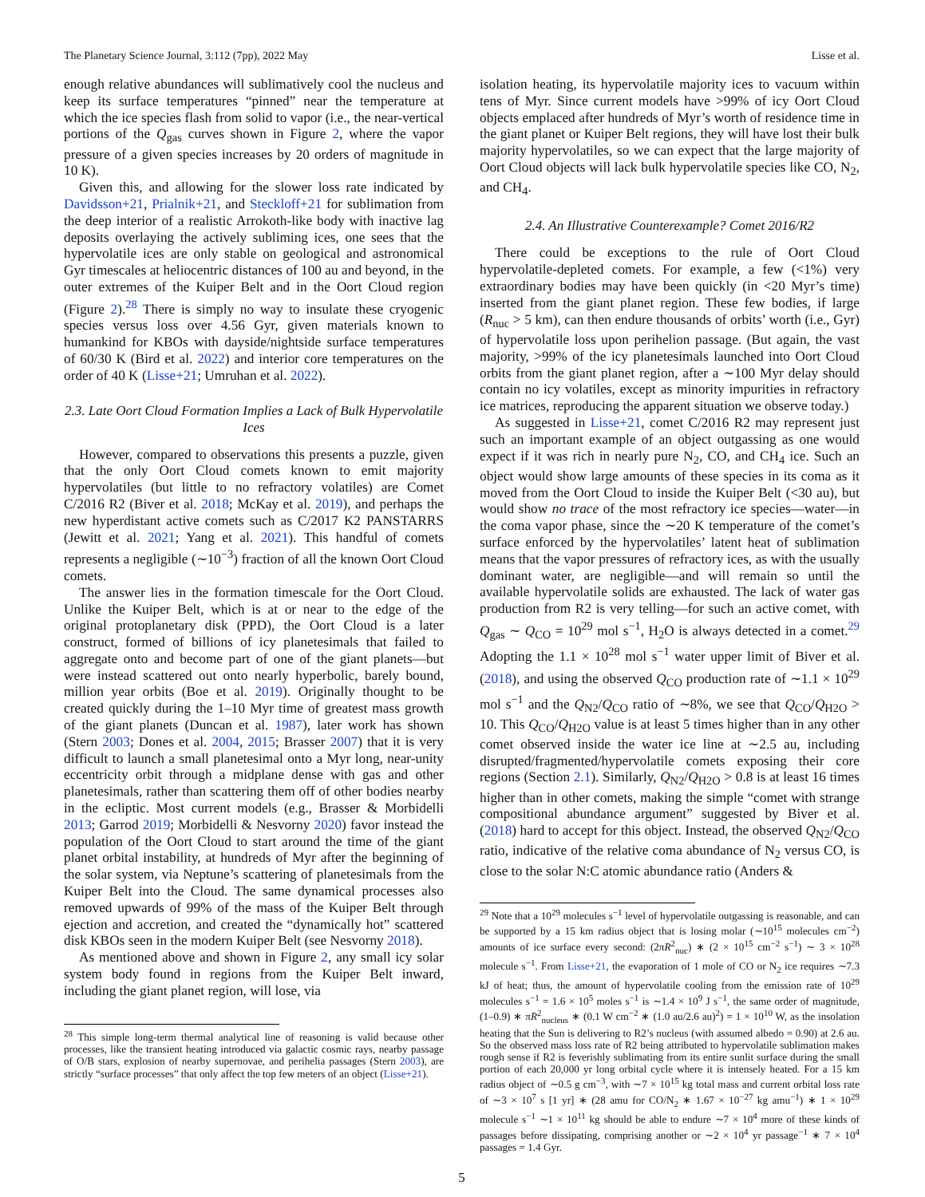The Planetary Science Journal, 3:112 (7pp), 2022 May Lisse et al.
enough relative abundances will sublimatively cool the nucleus and keep its surface temperatures “pinned” near the temperature at which the ice species flash from solid to vapor (i.e., the near-vertical portions of the Q<sub>gas</sub> curves shown in Figure 2, where the vapor pressure of a given species increases by 20 orders of magnitude in 10 K).
Given this, and allowing for the slower loss rate indicated by Davidsson+21, Prialnik+21, and Steckloff+21 for sublimation from the deep interior of a realistic Arrokoth-like body with inactive lag deposits overlaying the actively subliming ices, one sees that the hypervolatile ices are only stable on geological and astronomical Gyr timescales at heliocentric distances of 100 au and beyond, in the outer extremes of the Kuiper Belt and in the Oort Cloud region (Figure 2).<sup>28</sup> There is simply no way to insulate these cryogenic species versus loss over 4.56 Gyr, given materials known to humankind for KBOs with dayside/nightside surface temperatures of 60/30 K (Bird et al. 2022) and interior core temperatures on the order of 40 K (Lisse+21; Umruhan et al. 2022).
2.3. Late Oort Cloud Formation Implies a Lack of Bulk Hypervolatile Ices
However, compared to observations this presents a puzzle, given that the only Oort Cloud comets known to emit majority hypervolatiles (but little to no refractory volatiles) are Comet C/2016 R2 (Biver et al. 2018; McKay et al. 2019), and perhaps the new hyperdistant active comets such as C/2017 K2 PANSTARRS (Jewitt et al. 2021; Yang et al. 2021). This handful of comets represents a negligible (∼10<sup>−3</sup>) fraction of all the known Oort Cloud comets.
The answer lies in the formation timescale for the Oort Cloud. Unlike the Kuiper Belt, which is at or near to the edge of the original protoplanetary disk (PPD), the Oort Cloud is a later construct, formed of billions of icy planetesimals that failed to aggregate onto and become part of one of the giant planets—but were instead scattered out onto nearly hyperbolic, barely bound, million year orbits (Boe et al. 2019). Originally thought to be created quickly during the 1–10 Myr time of greatest mass growth of the giant planets (Duncan et al. 1987), later work has shown (Stern 2003; Dones et al. 2004, 2015; Brasser 2007) that it is very difficult to launch a small planetesimal onto a Myr long, near-unity eccentricity orbit through a midplane dense with gas and other planetesimals, rather than scattering them off of other bodies nearby in the ecliptic. Most current models (e.g., Brasser & Morbidelli 2013; Garrod 2019; Morbidelli & Nesvorny 2020) favor instead the population of the Oort Cloud to start around the time of the giant planet orbital instability, at hundreds of Myr after the beginning of the solar system, via Neptune’s scattering of planetesimals from the Kuiper Belt into the Cloud. The same dynamical processes also removed upwards of 99% of the mass of the Kuiper Belt through ejection and accretion, and created the “dynamically hot” scattered disk KBOs seen in the modern Kuiper Belt (see Nesvorny 2018).
As mentioned above and shown in Figure 2, any small icy solar system body found in regions from the Kuiper Belt inward, including the giant planet region, will lose, via
<sup>28</sup> This simple long-term thermal analytical line of reasoning is valid because other processes, like the transient heating introduced via galactic cosmic rays, nearby passage of O/B stars, explosion of nearby supernovae, and perihelia passages (Stern 2003), are strictly “surface processes” that only affect the top few meters of an object (Lisse+21).
isolation heating, its hypervolatile majority ices to vacuum within tens of Myr. Since current models have >99% of icy Oort Cloud objects emplaced after hundreds of Myr’s worth of residence time in the giant planet or Kuiper Belt regions, they will have lost their bulk majority hypervolatiles, so we can expect that the large majority of Oort Cloud objects will lack bulk hypervolatile species like CO, N<sub>2</sub>, and CH<sub>4</sub>.
2.4. An Illustrative Counterexample? Comet 2016/R2
There could be exceptions to the rule of Oort Cloud hypervolatile-depleted comets. For example, a few (<1%) very extraordinary bodies may have been quickly (in <20 Myr’s time) inserted from the giant planet region. These few bodies, if large (R<sub>nuc</sub> > 5 km), can then endure thousands of orbits’ worth (i.e., Gyr) of hypervolatile loss upon perihelion passage. (But again, the vast majority, >99% of the icy planetesimals launched into Oort Cloud orbits from the giant planet region, after a ∼100 Myr delay should contain no icy volatiles, except as minority impurities in refractory ice matrices, reproducing the apparent situation we observe today.)
As suggested in Lisse+21, comet C/2016 R2 may represent just such an important example of an object outgassing as one would expect if it was rich in nearly pure N<sub>2</sub>, CO, and CH<sub>4</sub> ice. Such an object would show large amounts of these species in its coma as it moved from the Oort Cloud to inside the Kuiper Belt (<30 au), but would show no trace of the most refractory ice species—water—in the coma vapor phase, since the ∼20 K temperature of the comet’s surface enforced by the hypervolatiles’ latent heat of sublimation means that the vapor pressures of refractory ices, as with the usually dominant water, are negligible—and will remain so until the available hypervolatile solids are exhausted. The lack of water gas production from R2 is very telling—for such an active comet, with Q<sub>gas</sub> ∼ Q<sub>CO</sub> = 10<sup>29</sup> mol s<sup>−1</sup>, H<sub>2</sub>O is always detected in a comet.<sup>29</sup> Adopting the 1.1 × 10<sup>28</sup> mol s<sup>−1</sup> water upper limit of Biver et al. (2018), and using the observed Q<sub>CO</sub> production rate of ∼1.1 × 10<sup>29</sup> mol s<sup>−1</sup> and the Q<sub>N2</sub>/Q<sub>CO</sub> ratio of ∼8%, we see that Q<sub>CO</sub>/Q<sub>H2O</sub> > 10. This Q<sub>CO</sub>/Q<sub>H2O</sub> value is at least 5 times higher than in any other comet observed inside the water ice line at ∼2.5 au, including disrupted/fragmented/hypervolatile comets exposing their core regions (Section 2.1). Similarly, Q<sub>N2</sub>/Q<sub>H2O</sub> > 0.8 is at least 16 times higher than in other comets, making the simple “comet with strange compositional abundance argument” suggested by Biver et al. (2018) hard to accept for this object. Instead, the observed Q<sub>N2</sub>/Q<sub>CO</sub> ratio, indicative of the relative coma abundance of N<sub>2</sub> versus CO, is close to the solar N:C atomic abundance ratio (Anders &
<sup>29</sup> Note that a 10<sup>29</sup> molecules s<sup>−1</sup> level of hypervolatile outgassing is reasonable, and can be supported by a 15 km radius object that is losing molar (∼10<sup>15</sup> molecules cm<sup>−2</sup>) amounts of ice surface every second: (2πR<sup>2</sup><sub>nuc</sub>) ∗ (2 × 10<sup>15</sup> cm<sup>−2</sup> s<sup>−1</sup>) ∼ 3 × 10<sup>28</sup> molecule s<sup>−1</sup>. From Lisse+21, the evaporation of 1 mole of CO or N<sub>2</sub> ice requires ∼7.3 kJ of heat; thus, the amount of hypervolatile cooling from the emission rate of 10<sup>29</sup> molecules s<sup>−1</sup> = 1.6 × 10<sup>5</sup> moles s<sup>−1</sup> is ∼1.4 × 10<sup>9</sup> J s<sup>−1</sup>, the same order of magnitude, (1–0.9) ∗ πR<sup>2</sup><sub>nucleus</sub> ∗ (0.1 W cm<sup>−2</sup> ∗ (1.0 au/2.6 au)<sup>2</sup>) = 1 × 10<sup>10</sup> W, as the insolation heating that the Sun is delivering to R2’s nucleus (with assumed albedo = 0.90) at 2.6 au. So the observed mass loss rate of R2 being attributed to hypervolatile sublimation makes rough sense if R2 is feverishly sublimating from its entire sunlit surface during the small portion of each 20,000 yr long orbital cycle where it is intensely heated. For a 15 km radius object of ∼0.5 g cm<sup>−3</sup>, with ∼7 × 10<sup>15</sup> kg total mass and current orbital loss rate of ∼3 × 10<sup>7</sup> s [1 yr] ∗ (28 amu for CO/N<sub>2</sub> ∗ 1.67 × 10<sup>−27</sup> kg amu<sup>−1</sup>) ∗ 1 × 10<sup>29</sup> molecule s<sup>−1</sup> ∼1 × 10<sup>11</sup> kg should be able to endure ∼7 × 10<sup>4</sup> more of these kinds of passages before dissipating, comprising another or ∼2 × 10<sup>4</sup> yr passage<sup>−1</sup> ∗ 7 × 10<sup>4</sup> passages = 1.4 Gyr.
5